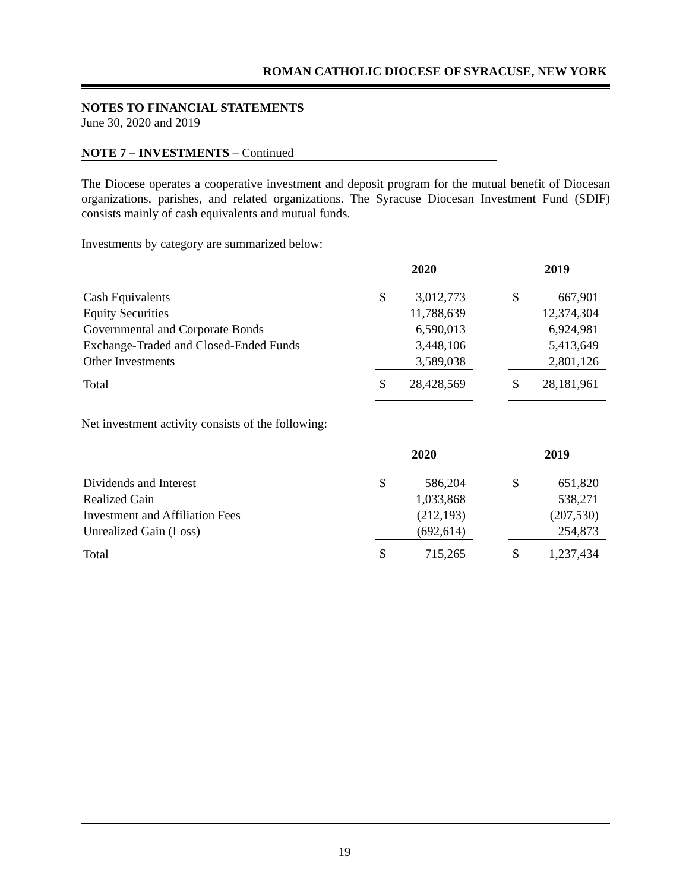ROMAN CATHOLIC DIOCESE OF SYRACUSE, NEW YORK
NOTES TO FINANCIAL STATEMENTS
June 30, 2020 and 2019
NOTE 7 – INVESTMENTS – Continued
The Diocese operates a cooperative investment and deposit program for the mutual benefit of Diocesan organizations, parishes, and related organizations. The Syracuse Diocesan Investment Fund (SDIF) consists mainly of cash equivalents and mutual funds.
Investments by category are summarized below:
| | 2020 | | | 2019 | |
| --- | --- | --- | --- | --- | --- |
| Cash Equivalents | $ | 3,012,773 | | $ | 667,901 |
| Equity Securities | | 11,788,639 | | | 12,374,304 |
| Governmental and Corporate Bonds | | 6,590,013 | | | 6,924,981 |
| Exchange-Traded and Closed-Ended Funds | | 3,448,106 | | | 5,413,649 |
| Other Investments | | 3,589,038 | | | 2,801,126 |
| Total | $ | 28,428,569 | | $ | 28,181,961 |
Net investment activity consists of the following:
| | 2020 | | | 2019 | |
| --- | --- | --- | --- | --- | --- |
| Dividends and Interest | $ | 586,204 | | $ | 651,820 |
| Realized Gain | | 1,033,868 | | | 538,271 |
| Investment and Affiliation Fees | | (212,193) | | | (207,530) |
| Unrealized Gain (Loss) | | (692,614) | | | 254,873 |
| Total | $ | 715,265 | | $ | 1,237,434 |
19